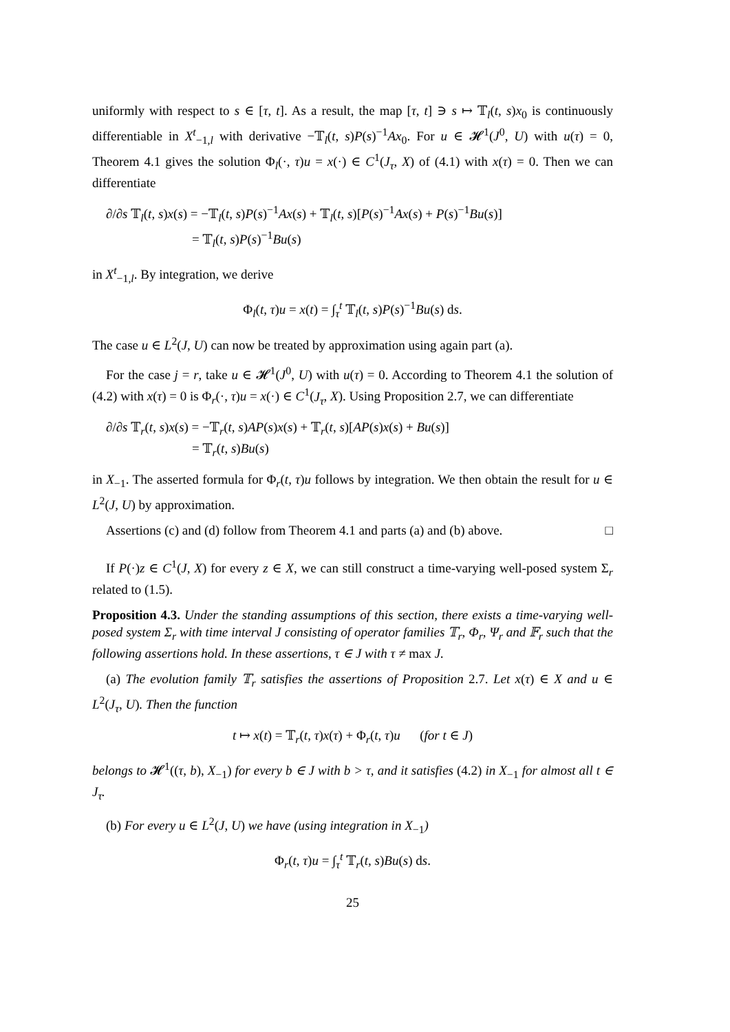uniformly with respect to s ∈ [τ, t]. As a result, the map [τ, t] ∋ s ↦ 𝕋<sub>l</sub>(t, s)x<sub>0</sub> is continuously differentiable in X<sup>t</sup><sub>−1,l</sub> with derivative −𝕋<sub>l</sub>(t, s)P(s)<sup>−1</sup>Ax<sub>0</sub>. For u ∈ 𝓗<sup>1</sup>(J<sup>0</sup>, U) with u(τ) = 0, Theorem 4.1 gives the solution Φ<sub>l</sub>(·, τ)u = x(·) ∈ C<sup>1</sup>(J<sub>τ</sub>, X) of (4.1) with x(τ) = 0. Then we can differentiate
∂/∂s 𝕋<sub>l</sub>(t, s)x(s) = −𝕋<sub>l</sub>(t, s)P(s)<sup>−1</sup>Ax(s) + 𝕋<sub>l</sub>(t, s)[P(s)<sup>−1</sup>Ax(s) + P(s)<sup>−1</sup>Bu(s)]
= 𝕋<sub>l</sub>(t, s)P(s)<sup>−1</sup>Bu(s)
in X<sup>t</sup><sub>−1,l</sub>. By integration, we derive
Φ<sub>l</sub>(t, τ)u = x(t) = ∫<sub>τ</sub><sup>t</sup> 𝕋<sub>l</sub>(t, s)P(s)<sup>−1</sup>Bu(s) ds.
The case u ∈ L<sup>2</sup>(J, U) can now be treated by approximation using again part (a).
For the case j = r, take u ∈ 𝓗<sup>1</sup>(J<sup>0</sup>, U) with u(τ) = 0. According to Theorem 4.1 the solution of (4.2) with x(τ) = 0 is Φ<sub>r</sub>(·, τ)u = x(·) ∈ C<sup>1</sup>(J<sub>τ</sub>, X). Using Proposition 2.7, we can differentiate
∂/∂s 𝕋<sub>r</sub>(t, s)x(s) = −𝕋<sub>r</sub>(t, s)AP(s)x(s) + 𝕋<sub>r</sub>(t, s)[AP(s)x(s) + Bu(s)]
= 𝕋<sub>r</sub>(t, s)Bu(s)
in X<sub>−1</sub>. The asserted formula for Φ<sub>r</sub>(t, τ)u follows by integration. We then obtain the result for u ∈ L<sup>2</sup>(J, U) by approximation.
Assertions (c) and (d) follow from Theorem 4.1 and parts (a) and (b) above. □
If P(·)z ∈ C<sup>1</sup>(J, X) for every z ∈ X, we can still construct a time-varying well-posed system Σ<sub>r</sub> related to (1.5).
Proposition 4.3. Under the standing assumptions of this section, there exists a time-varying well-posed system Σ<sub>r</sub> with time interval J consisting of operator families 𝕋<sub>r</sub>, Φ<sub>r</sub>, Ψ<sub>r</sub> and 𝔽<sub>r</sub> such that the following assertions hold. In these assertions, τ ∈ J with τ ≠ max J.
(a) The evolution family 𝕋<sub>r</sub> satisfies the assertions of Proposition 2.7. Let x(τ) ∈ X and u ∈ L<sup>2</sup>(J<sub>τ</sub>, U). Then the function
t ↦ x(t) = 𝕋<sub>r</sub>(t, τ)x(τ) + Φ<sub>r</sub>(t, τ)u (for t ∈ J)
belongs to 𝓗<sup>1</sup>((τ, b), X<sub>−1</sub>) for every b ∈ J with b > τ, and it satisfies (4.2) in X<sub>−1</sub> for almost all t ∈ J<sub>τ</sub>.
(b) For every u ∈ L<sup>2</sup>(J, U) we have (using integration in X<sub>−1</sub>)
Φ<sub>r</sub>(t, τ)u = ∫<sub>τ</sub><sup>t</sup> 𝕋<sub>r</sub>(t, s)Bu(s) ds.
25